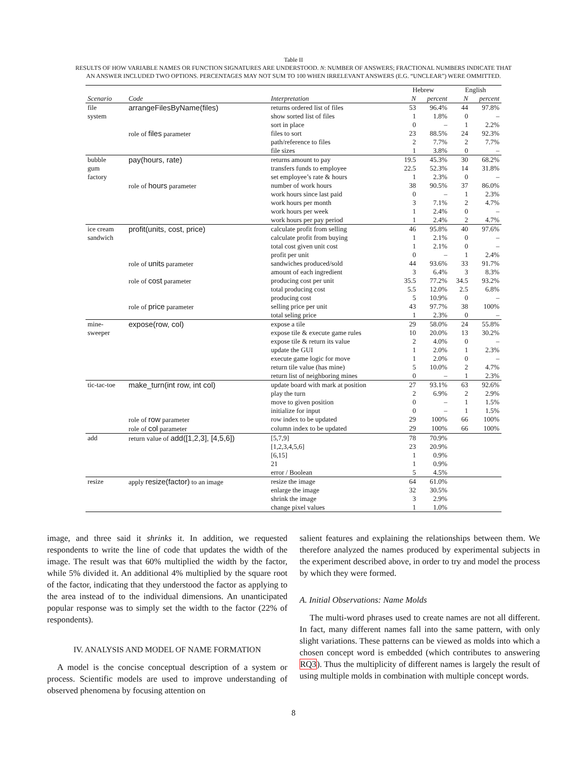Table II
RESULTS OF HOW VARIABLE NAMES OR FUNCTION SIGNATURES ARE UNDERSTOOD. N: NUMBER OF ANSWERS; FRACTIONAL NUMBERS INDICATE THAT
AN ANSWER INCLUDED TWO OPTIONS. PERCENTAGES MAY NOT SUM TO 100 WHEN IRRELEVANT ANSWERS (E.G. “UNCLEAR”) WERE OMMITTED.
| | | | Hebrew | | English | |
| --- | --- | --- | --- | --- | --- | --- |
| Scenario | Code | Interpretation | N | percent | N | percent |
| file system | arrangeFilesByName(files) | returns ordered list of files show sorted list of files sort in place | 53 1 0 | 96.4% 1.8% – | 44 0 1 | 97.8% – 2.2% |
| | role of files parameter | files to sort path/reference to files file sizes | 23 2 1 | 88.5% 7.7% 3.8% | 24 2 0 | 92.3% 7.7% – |
| bubble gum factory | pay(hours, rate) | returns amount to pay transfers funds to employee set employee’s rate & hours | 19.5 22.5 1 | 45.3% 52.3% 2.3% | 30 14 0 | 68.2% 31.8% – |
| | role of hours parameter | number of work hours work hours since last paid work hours per month work hours per week work hours per pay period | 38 0 3 1 1 | 90.5% – 7.1% 2.4% 2.4% | 37 1 2 0 2 | 86.0% 2.3% 4.7% – 4.7% |
| ice cream sandwich | profit(units, cost, price) | calculate profit from selling calculate profit from buying total cost given unit cost profit per unit | 46 1 1 0 | 95.8% 2.1% 2.1% – | 40 0 0 1 | 97.6% – – 2.4% |
| | role of units parameter | sandwiches produced/sold amount of each ingredient | 44 3 | 93.6% 6.4% | 33 3 | 91.7% 8.3% |
| | role of cost parameter | producing cost per unit total producing cost producing cost | 35.5 5.5 5 | 77.2% 12.0% 10.9% | 34.5 2.5 0 | 93.2% 6.8% – |
| | role of price parameter | selling price per unit total seling price | 43 1 | 97.7% 2.3% | 38 0 | 100% – |
| mine- sweeper | expose(row, col) | expose a tile expose tile & execute game rules expose tile & return its value update the GUI execute game logic for move return tile value (has mine) return list of neighboring mines | 29 10 2 1 1 5 0 | 58.0% 20.0% 4.0% 2.0% 2.0% 10.0% – | 24 13 0 1 0 2 1 | 55.8% 30.2% – 2.3% – 4.7% 2.3% |
| tic-tac-toe | make_turn(int row, int col) | update board with mark at position play the turn move to given position initialize for input | 27 2 0 0 | 93.1% 6.9% – – | 63 2 1 1 | 92.6% 2.9% 1.5% 1.5% |
| | role of row parameter | row index to be updated | 29 | 100% | 66 | 100% |
| | role of col parameter | column index to be updated | 29 | 100% | 66 | 100% |
| add | return value of add([1,2,3], [4,5,6]) | [5,7,9] [1,2,3,4,5,6] [6,15] 21 error / Boolean | 78 23 1 1 5 | 70.9% 20.9% 0.9% 0.9% 4.5% | | |
| resize | apply resize(factor) to an image | resize the image enlarge the image shrink the image change pixel values | 64 32 3 1 | 61.0% 30.5% 2.9% 1.0% | | |
image, and three said it shrinks it. In addition, we requested respondents to write the line of code that updates the width of the image. The result was that 60% multiplied the width by the factor, while 5% divided it. An additional 4% multiplied by the square root of the factor, indicating that they understood the factor as applying to the area instead of to the individual dimensions. An unanticipated popular response was to simply set the width to the factor (22% of respondents).
IV. ANALYSIS AND MODEL OF NAME FORMATION
A model is the concise conceptual description of a system or process. Scientific models are used to improve understanding of observed phenomena by focusing attention on
salient features and explaining the relationships between them. We therefore analyzed the names produced by experimental subjects in the experiment described above, in order to try and model the process by which they were formed.
A. Initial Observations: Name Molds
The multi-word phrases used to create names are not all different. In fact, many different names fall into the same pattern, with only slight variations. These patterns can be viewed as molds into which a chosen concept word is embedded (which contributes to answering RQ3). Thus the multiplicity of different names is largely the result of using multiple molds in combination with multiple concept words.
8